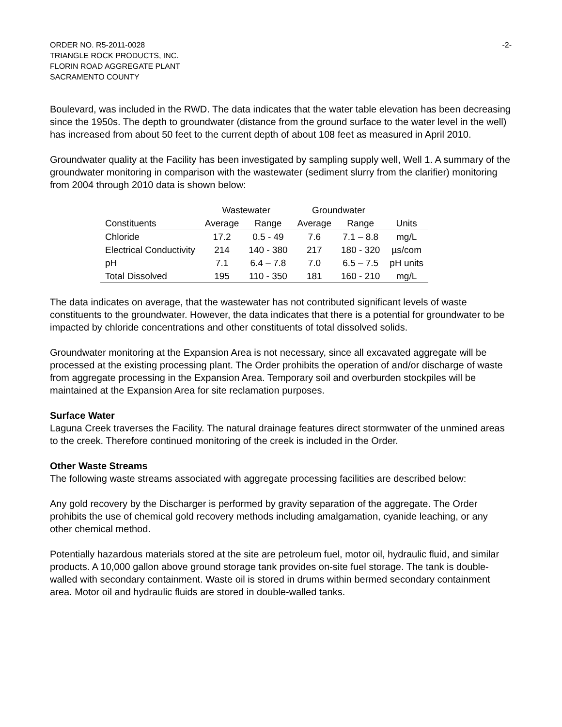ORDER NO. R5-2011-0028 -2-
TRIANGLE ROCK PRODUCTS, INC.
FLORIN ROAD AGGREGATE PLANT
SACRAMENTO COUNTY
Boulevard, was included in the RWD. The data indicates that the water table elevation has been decreasing since the 1950s. The depth to groundwater (distance from the ground surface to the water level in the well) has increased from about 50 feet to the current depth of about 108 feet as measured in April 2010.
Groundwater quality at the Facility has been investigated by sampling supply well, Well 1. A summary of the groundwater monitoring in comparison with the wastewater (sediment slurry from the clarifier) monitoring from 2004 through 2010 data is shown below:
| | Wastewater | | Groundwater | | |
| --- | --- | --- | --- | --- | --- |
| Constituents | Average | Range | Average | Range | Units |
| Chloride | 17.2 | 0.5 - 49 | 7.6 | 7.1 – 8.8 | mg/L |
| Electrical Conductivity | 214 | 140 - 380 | 217 | 180 - 320 | µs/com |
| pH | 7.1 | 6.4 – 7.8 | 7.0 | 6.5 – 7.5 | pH units |
| Total Dissolved | 195 | 110 - 350 | 181 | 160 - 210 | mg/L |
The data indicates on average, that the wastewater has not contributed significant levels of waste constituents to the groundwater. However, the data indicates that there is a potential for groundwater to be impacted by chloride concentrations and other constituents of total dissolved solids.
Groundwater monitoring at the Expansion Area is not necessary, since all excavated aggregate will be processed at the existing processing plant. The Order prohibits the operation of and/or discharge of waste from aggregate processing in the Expansion Area. Temporary soil and overburden stockpiles will be maintained at the Expansion Area for site reclamation purposes.
Surface Water
Laguna Creek traverses the Facility. The natural drainage features direct stormwater of the unmined areas to the creek. Therefore continued monitoring of the creek is included in the Order.
Other Waste Streams
The following waste streams associated with aggregate processing facilities are described below:
Any gold recovery by the Discharger is performed by gravity separation of the aggregate. The Order prohibits the use of chemical gold recovery methods including amalgamation, cyanide leaching, or any other chemical method.
Potentially hazardous materials stored at the site are petroleum fuel, motor oil, hydraulic fluid, and similar products. A 10,000 gallon above ground storage tank provides on-site fuel storage. The tank is double-walled with secondary containment. Waste oil is stored in drums within bermed secondary containment area. Motor oil and hydraulic fluids are stored in double-walled tanks.